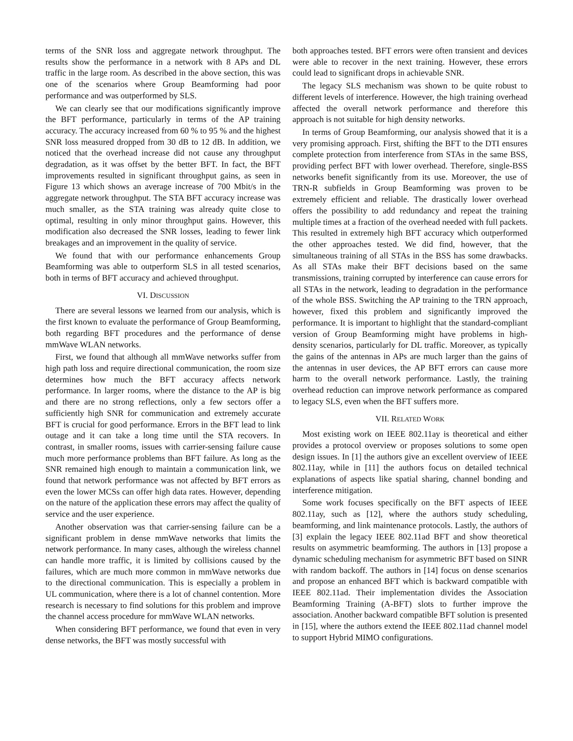terms of the SNR loss and aggregate network throughput. The results show the performance in a network with 8 APs and DL traffic in the large room. As described in the above section, this was one of the scenarios where Group Beamforming had poor performance and was outperformed by SLS.
We can clearly see that our modifications significantly improve the BFT performance, particularly in terms of the AP training accuracy. The accuracy increased from 60 % to 95 % and the highest SNR loss measured dropped from 30 dB to 12 dB. In addition, we noticed that the overhead increase did not cause any throughput degradation, as it was offset by the better BFT. In fact, the BFT improvements resulted in significant throughput gains, as seen in Figure 13 which shows an average increase of 700 Mbit/s in the aggregate network throughput. The STA BFT accuracy increase was much smaller, as the STA training was already quite close to optimal, resulting in only minor throughput gains. However, this modification also decreased the SNR losses, leading to fewer link breakages and an improvement in the quality of service.
We found that with our performance enhancements Group Beamforming was able to outperform SLS in all tested scenarios, both in terms of BFT accuracy and achieved throughput.
VI. DISCUSSION
There are several lessons we learned from our analysis, which is the first known to evaluate the performance of Group Beamforming, both regarding BFT procedures and the performance of dense mmWave WLAN networks.
First, we found that although all mmWave networks suffer from high path loss and require directional communication, the room size determines how much the BFT accuracy affects network performance. In larger rooms, where the distance to the AP is big and there are no strong reflections, only a few sectors offer a sufficiently high SNR for communication and extremely accurate BFT is crucial for good performance. Errors in the BFT lead to link outage and it can take a long time until the STA recovers. In contrast, in smaller rooms, issues with carrier-sensing failure cause much more performance problems than BFT failure. As long as the SNR remained high enough to maintain a communication link, we found that network performance was not affected by BFT errors as even the lower MCSs can offer high data rates. However, depending on the nature of the application these errors may affect the quality of service and the user experience.
Another observation was that carrier-sensing failure can be a significant problem in dense mmWave networks that limits the network performance. In many cases, although the wireless channel can handle more traffic, it is limited by collisions caused by the failures, which are much more common in mmWave networks due to the directional communication. This is especially a problem in UL communication, where there is a lot of channel contention. More research is necessary to find solutions for this problem and improve the channel access procedure for mmWave WLAN networks.
When considering BFT performance, we found that even in very dense networks, the BFT was mostly successful with
both approaches tested. BFT errors were often transient and devices were able to recover in the next training. However, these errors could lead to significant drops in achievable SNR.
The legacy SLS mechanism was shown to be quite robust to different levels of interference. However, the high training overhead affected the overall network performance and therefore this approach is not suitable for high density networks.
In terms of Group Beamforming, our analysis showed that it is a very promising approach. First, shifting the BFT to the DTI ensures complete protection from interference from STAs in the same BSS, providing perfect BFT with lower overhead. Therefore, single-BSS networks benefit significantly from its use. Moreover, the use of TRN-R subfields in Group Beamforming was proven to be extremely efficient and reliable. The drastically lower overhead offers the possibility to add redundancy and repeat the training multiple times at a fraction of the overhead needed with full packets. This resulted in extremely high BFT accuracy which outperformed the other approaches tested. We did find, however, that the simultaneous training of all STAs in the BSS has some drawbacks. As all STAs make their BFT decisions based on the same transmissions, training corrupted by interference can cause errors for all STAs in the network, leading to degradation in the performance of the whole BSS. Switching the AP training to the TRN approach, however, fixed this problem and significantly improved the performance. It is important to highlight that the standard-compliant version of Group Beamforming might have problems in high-density scenarios, particularly for DL traffic. Moreover, as typically the gains of the antennas in APs are much larger than the gains of the antennas in user devices, the AP BFT errors can cause more harm to the overall network performance. Lastly, the training overhead reduction can improve network performance as compared to legacy SLS, even when the BFT suffers more.
VII. RELATED WORK
Most existing work on IEEE 802.11ay is theoretical and either provides a protocol overview or proposes solutions to some open design issues. In [1] the authors give an excellent overview of IEEE 802.11ay, while in [11] the authors focus on detailed technical explanations of aspects like spatial sharing, channel bonding and interference mitigation.
Some work focuses specifically on the BFT aspects of IEEE 802.11ay, such as [12], where the authors study scheduling, beamforming, and link maintenance protocols. Lastly, the authors of [3] explain the legacy IEEE 802.11ad BFT and show theoretical results on asymmetric beamforming. The authors in [13] propose a dynamic scheduling mechanism for asymmetric BFT based on SINR with random backoff. The authors in [14] focus on dense scenarios and propose an enhanced BFT which is backward compatible with IEEE 802.11ad. Their implementation divides the Association Beamforming Training (A-BFT) slots to further improve the association. Another backward compatible BFT solution is presented in [15], where the authors extend the IEEE 802.11ad channel model to support Hybrid MIMO configurations.